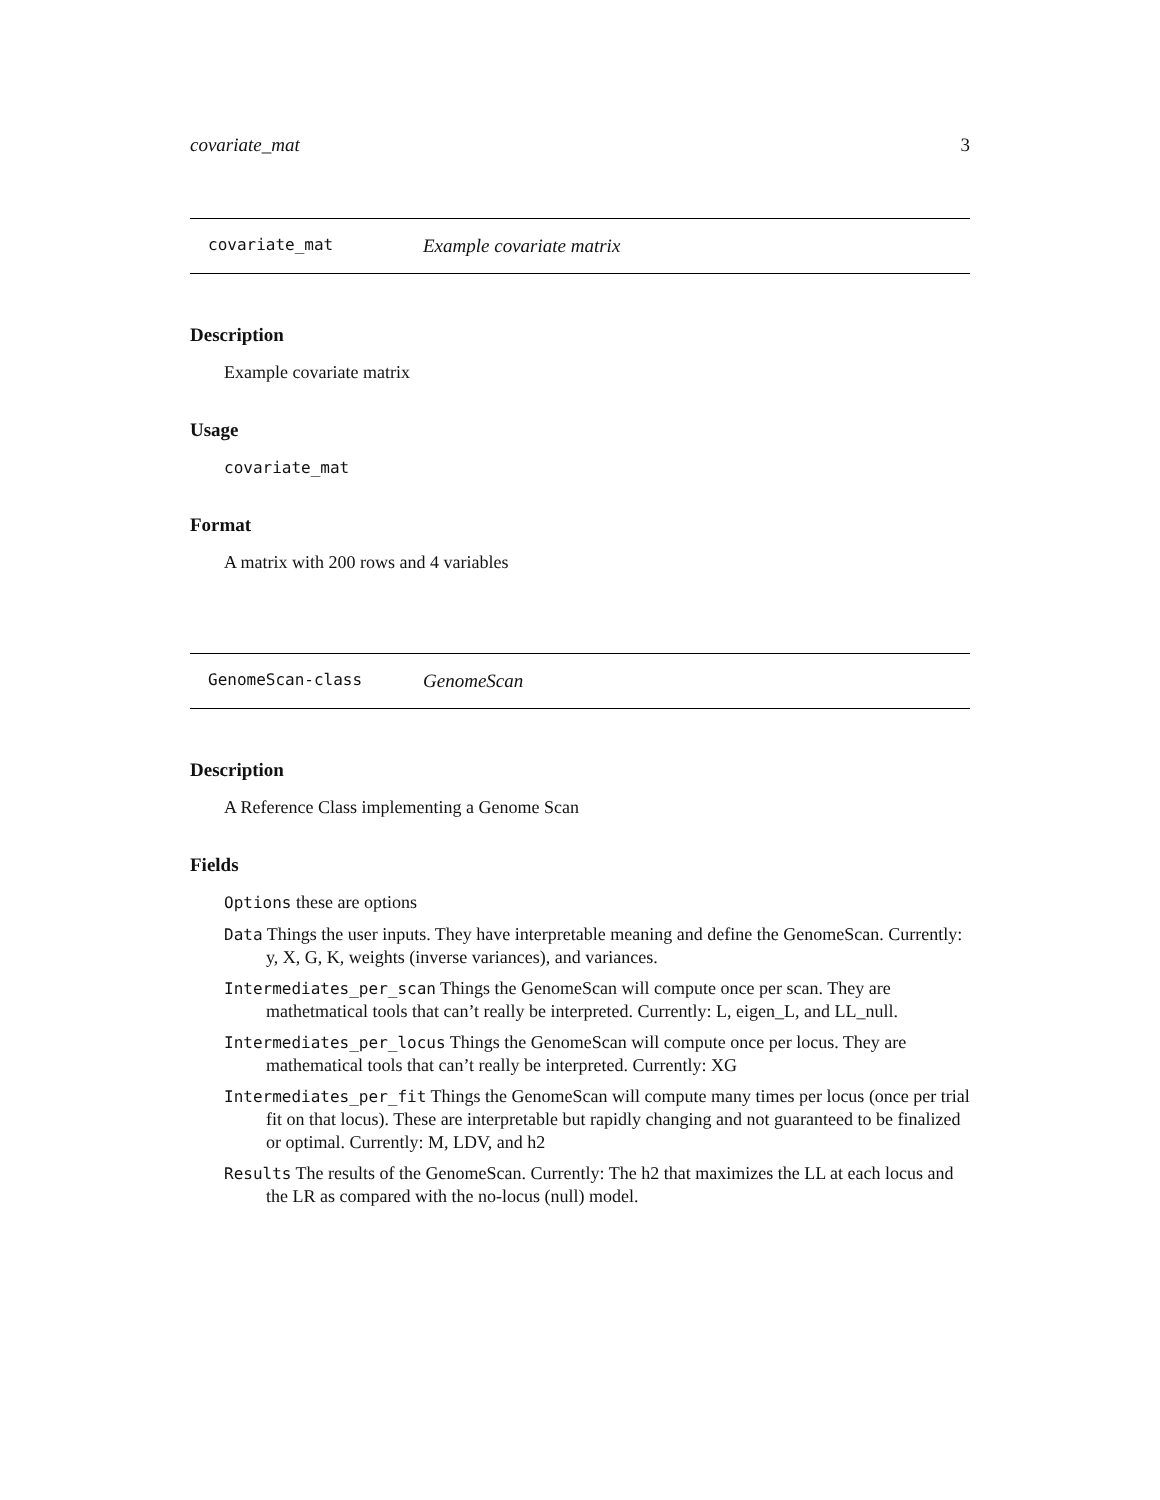covariate_mat 3
covariate_mat Example covariate matrix
Description
Example covariate matrix
Usage
covariate_mat
Format
A matrix with 200 rows and 4 variables
GenomeScan-class GenomeScan
Description
A Reference Class implementing a Genome Scan
Fields
Options these are options
Data Things the user inputs. They have interpretable meaning and define the GenomeScan. Currently: y, X, G, K, weights (inverse variances), and variances.
Intermediates_per_scan Things the GenomeScan will compute once per scan. They are mathetmatical tools that can’t really be interpreted. Currently: L, eigen_L, and LL_null.
Intermediates_per_locus Things the GenomeScan will compute once per locus. They are mathematical tools that can’t really be interpreted. Currently: XG
Intermediates_per_fit Things the GenomeScan will compute many times per locus (once per trial fit on that locus). These are interpretable but rapidly changing and not guaranteed to be finalized or optimal. Currently: M, LDV, and h2
Results The results of the GenomeScan. Currently: The h2 that maximizes the LL at each locus and the LR as compared with the no-locus (null) model.